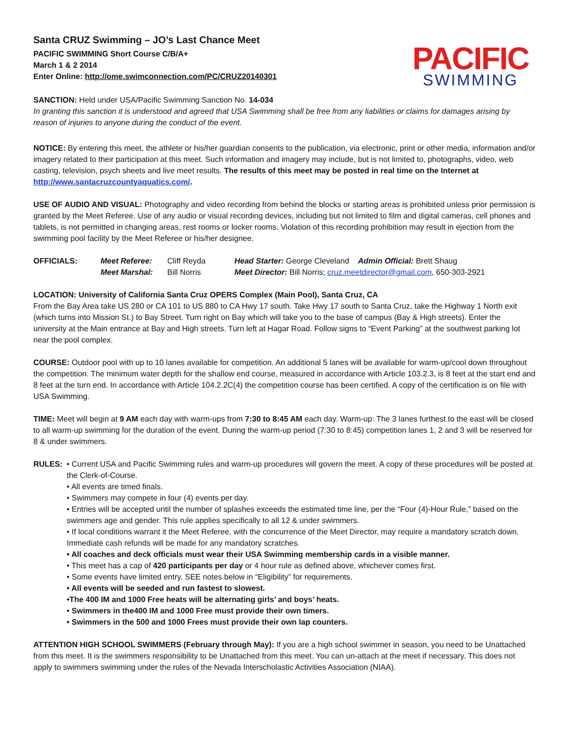Santa CRUZ Swimming – JO’s Last Chance Meet
PACIFIC SWIMMING Short Course C/B/A+
March 1 & 2 2014
Enter Online: http://ome.swimconnection.com/PC/CRUZ20140301
PACIFIC
SWIMMING
SANCTION: Held under USA/Pacific Swimming Sanction No. 14-034
In granting this sanction it is understood and agreed that USA Swimming shall be free from any liabilities or claims for damages arising by reason of injuries to anyone during the conduct of the event.
NOTICE: By entering this meet, the athlete or his/her guardian consents to the publication, via electronic, print or other media, information and/or imagery related to their participation at this meet. Such information and imagery may include, but is not limited to, photographs, video, web casting, television, psych sheets and live meet results. The results of this meet may be posted in real time on the Internet at http://www.santacruzcountyaquatics.com/.
USE OF AUDIO AND VISUAL: Photography and video recording from behind the blocks or starting areas is prohibited unless prior permission is granted by the Meet Referee. Use of any audio or visual recording devices, including but not limited to film and digital cameras, cell phones and tablets, is not permitted in changing areas, rest rooms or locker rooms. Violation of this recording prohibition may result in ejection from the swimming pool facility by the Meet Referee or his/her designee.
OFFICIALS:
Meet Referee:
Cliff Reyda
Head Starter: George Cleveland Admin Official: Brett Shaug
Meet Marshal:
Bill Norris
Meet Director: Bill Norris; cruz.meetdirector@gmail.com, 650-303-2921
LOCATION: University of California Santa Cruz OPERS Complex (Main Pool), Santa Cruz, CA
From the Bay Area take US 280 or CA 101 to US 880 to CA Hwy 17 south. Take Hwy 17 south to Santa Cruz, take the Highway 1 North exit (which turns into Mission St.) to Bay Street. Turn right on Bay which will take you to the base of campus (Bay & High streets). Enter the university at the Main entrance at Bay and High streets. Turn left at Hagar Road. Follow signs to “Event Parking” at the southwest parking lot near the pool complex.
COURSE: Outdoor pool with up to 10 lanes available for competition. An additional 5 lanes will be available for warm-up/cool down throughout the competition. The minimum water depth for the shallow end course, measured in accordance with Article 103.2.3, is 8 feet at the start end and 8 feet at the turn end. In accordance with Article 104.2.2C(4) the competition course has been certified. A copy of the certification is on file with USA Swimming.
TIME: Meet will begin at 9 AM each day with warm-ups from 7:30 to 8:45 AM each day. Warm-up: The 3 lanes furthest to the east will be closed to all warm-up swimming for the duration of the event. During the warm-up period (7:30 to 8:45) competition lanes 1, 2 and 3 will be reserved for 8 & under swimmers.
RULES: • Current USA and Pacific Swimming rules and warm-up procedures will govern the meet. A copy of these procedures will be posted at the Clerk-of-Course.
• All events are timed finals.
• Swimmers may compete in four (4) events per day.
• Entries will be accepted until the number of splashes exceeds the estimated time line, per the “Four (4)-Hour Rule,” based on the swimmers age and gender. This rule applies specifically to all 12 & under swimmers.
• If local conditions warrant it the Meet Referee, with the concurrence of the Meet Director, may require a mandatory scratch down. Immediate cash refunds will be made for any mandatory scratches.
• All coaches and deck officials must wear their USA Swimming membership cards in a visible manner.
• This meet has a cap of 420 participants per day or 4 hour rule as defined above, whichever comes first.
• Some events have limited entry. SEE notes below in “Eligibility” for requirements.
• All events will be seeded and run fastest to slowest.
•The 400 IM and 1000 Free heats will be alternating girls’ and boys’ heats.
• Swimmers in the400 IM and 1000 Free must provide their own timers.
• Swimmers in the 500 and 1000 Frees must provide their own lap counters.
ATTENTION HIGH SCHOOL SWIMMERS (February through May): If you are a high school swimmer in season, you need to be Unattached from this meet. It is the swimmers responsibility to be Unattached from this meet. You can un-attach at the meet if necessary. This does not apply to swimmers swimming under the rules of the Nevada Interscholastic Activities Association (NIAA).